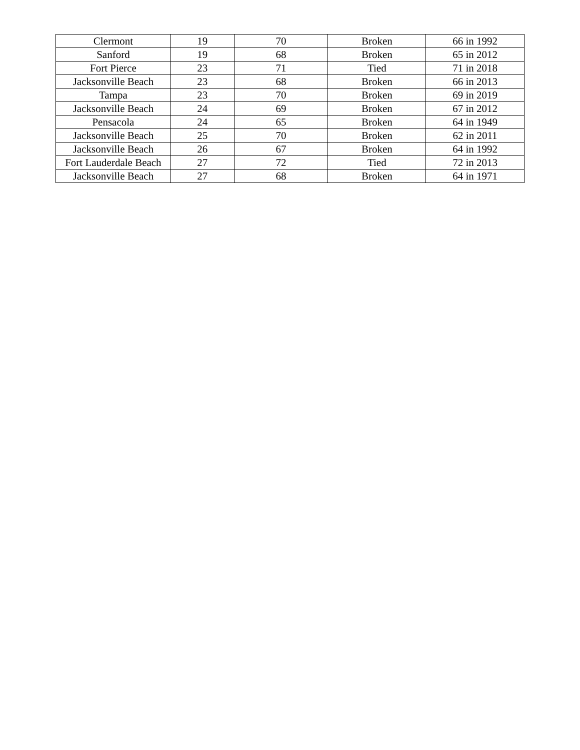| Clermont | 19 | 70 | Broken | 66 in 1992 |
| Sanford | 19 | 68 | Broken | 65 in 2012 |
| Fort Pierce | 23 | 71 | Tied | 71 in 2018 |
| Jacksonville Beach | 23 | 68 | Broken | 66 in 2013 |
| Tampa | 23 | 70 | Broken | 69 in 2019 |
| Jacksonville Beach | 24 | 69 | Broken | 67 in 2012 |
| Pensacola | 24 | 65 | Broken | 64 in 1949 |
| Jacksonville Beach | 25 | 70 | Broken | 62 in 2011 |
| Jacksonville Beach | 26 | 67 | Broken | 64 in 1992 |
| Fort Lauderdale Beach | 27 | 72 | Tied | 72 in 2013 |
| Jacksonville Beach | 27 | 68 | Broken | 64 in 1971 |